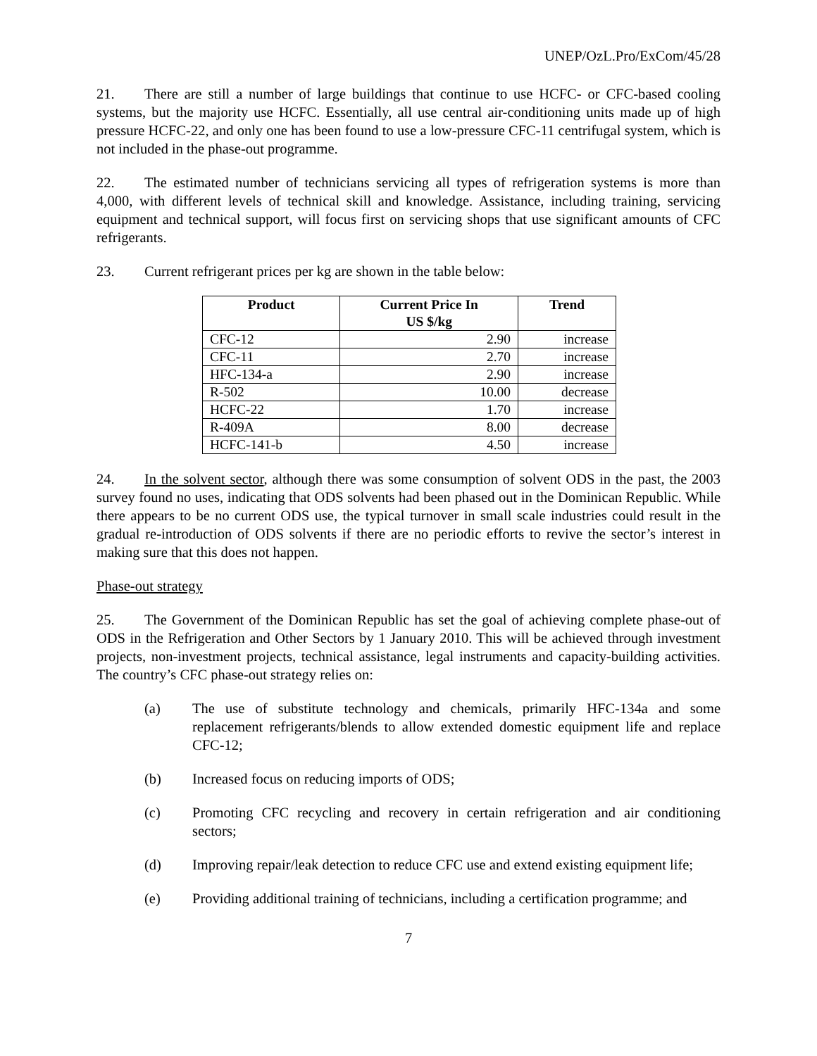UNEP/OzL.Pro/ExCom/45/28
21. There are still a number of large buildings that continue to use HCFC- or CFC-based cooling systems, but the majority use HCFC. Essentially, all use central air-conditioning units made up of high pressure HCFC-22, and only one has been found to use a low-pressure CFC-11 centrifugal system, which is not included in the phase-out programme.
22. The estimated number of technicians servicing all types of refrigeration systems is more than 4,000, with different levels of technical skill and knowledge. Assistance, including training, servicing equipment and technical support, will focus first on servicing shops that use significant amounts of CFC refrigerants.
23. Current refrigerant prices per kg are shown in the table below:
| Product | Current Price In US $/kg | Trend |
| --- | --- | --- |
| CFC-12 | 2.90 | increase |
| CFC-11 | 2.70 | increase |
| HFC-134-a | 2.90 | increase |
| R-502 | 10.00 | decrease |
| HCFC-22 | 1.70 | increase |
| R-409A | 8.00 | decrease |
| HCFC-141-b | 4.50 | increase |
24. In the solvent sector, although there was some consumption of solvent ODS in the past, the 2003 survey found no uses, indicating that ODS solvents had been phased out in the Dominican Republic. While there appears to be no current ODS use, the typical turnover in small scale industries could result in the gradual re-introduction of ODS solvents if there are no periodic efforts to revive the sector’s interest in making sure that this does not happen.
Phase-out strategy
25. The Government of the Dominican Republic has set the goal of achieving complete phase-out of ODS in the Refrigeration and Other Sectors by 1 January 2010. This will be achieved through investment projects, non-investment projects, technical assistance, legal instruments and capacity-building activities. The country’s CFC phase-out strategy relies on:
(a) The use of substitute technology and chemicals, primarily HFC-134a and some replacement refrigerants/blends to allow extended domestic equipment life and replace CFC-12;
(b) Increased focus on reducing imports of ODS;
(c) Promoting CFC recycling and recovery in certain refrigeration and air conditioning sectors;
(d) Improving repair/leak detection to reduce CFC use and extend existing equipment life;
(e) Providing additional training of technicians, including a certification programme; and
7